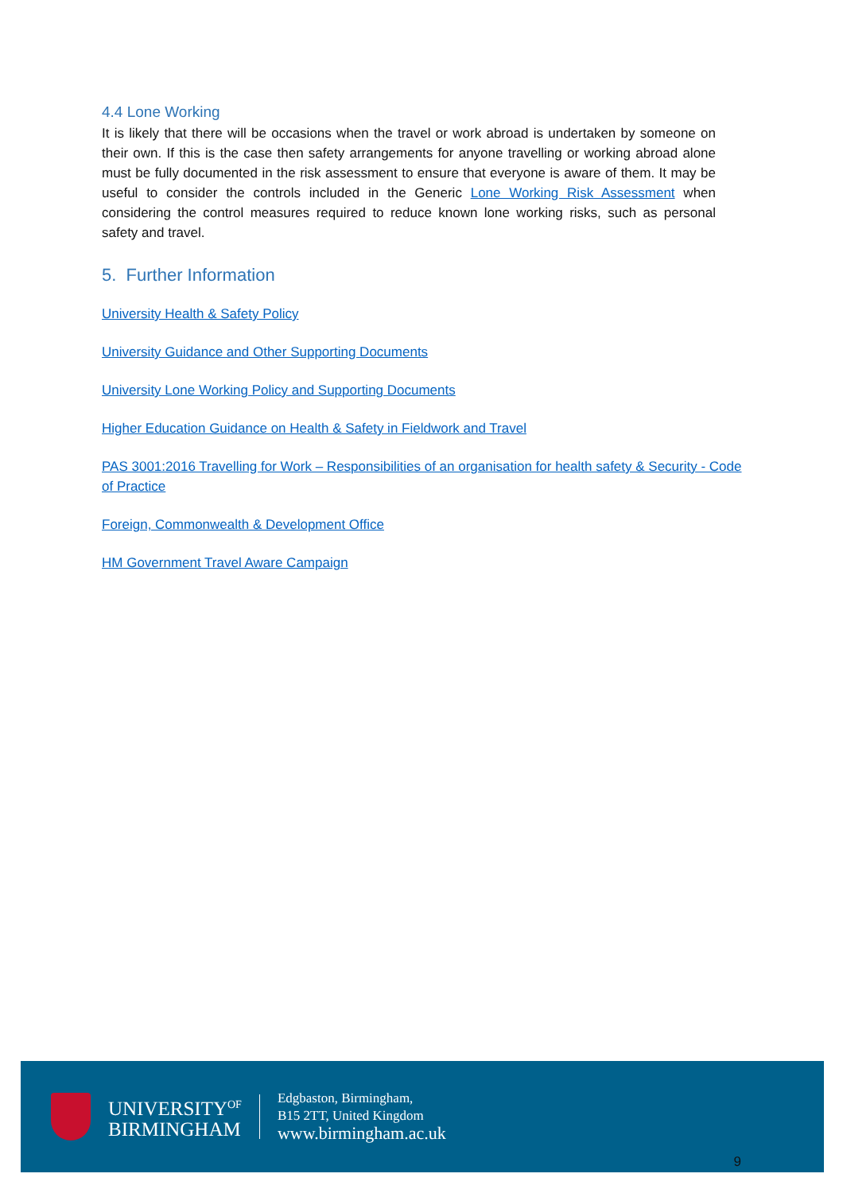4.4 Lone Working
It is likely that there will be occasions when the travel or work abroad is undertaken by someone on their own. If this is the case then safety arrangements for anyone travelling or working abroad alone must be fully documented in the risk assessment to ensure that everyone is aware of them. It may be useful to consider the controls included in the Generic Lone Working Risk Assessment when considering the control measures required to reduce known lone working risks, such as personal safety and travel.
5. Further Information
University Health & Safety Policy
University Guidance and Other Supporting Documents
University Lone Working Policy and Supporting Documents
Higher Education Guidance on Health & Safety in Fieldwork and Travel
PAS 3001:2016 Travelling for Work – Responsibilities of an organisation for health safety & Security - Code of Practice
Foreign, Commonwealth & Development Office
HM Government Travel Aware Campaign
UNIVERSITY<sup>OF</sup>
BIRMINGHAM
Edgbaston, Birmingham,
B15 2TT, United Kingdom
www.birmingham.ac.uk
9